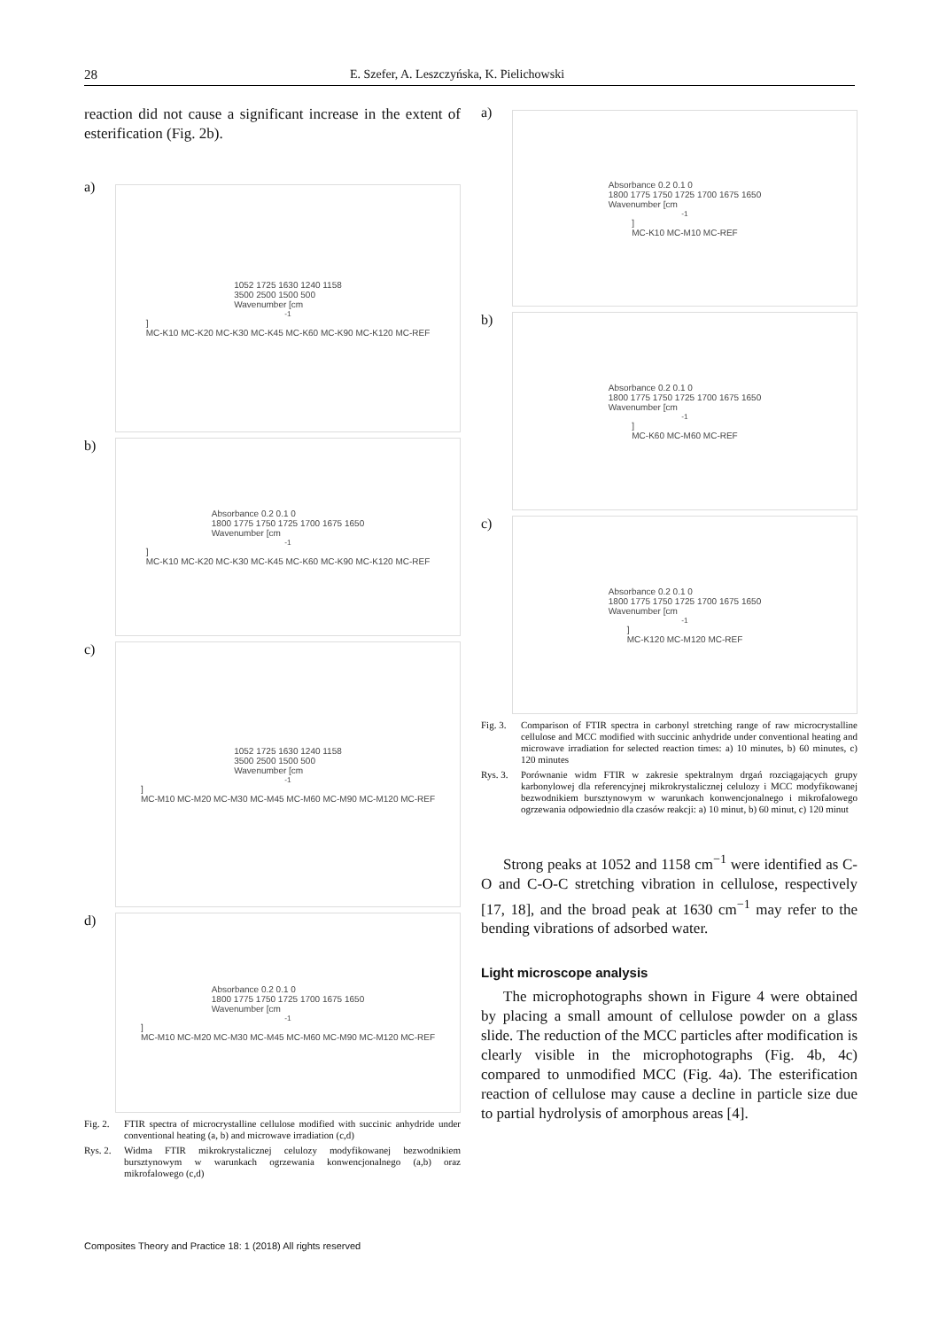28 E. Szefer, A. Leszczyńska, K. Pielichowski
reaction did not cause a significant increase in the extent of esterification (Fig. 2b).
a)
1052 1725 1630 1240 1158
3500 2500 1500 500
Wavenumber [cm<sup>-1</sup>]
MC-K10 MC-K20 MC-K30 MC-K45 MC-K60 MC-K90 MC-K120 MC-REF
b)
Absorbance 0.2 0.1 0
1800 1775 1750 1725 1700 1675 1650
Wavenumber [cm<sup>-1</sup>]
MC-K10 MC-K20 MC-K30 MC-K45 MC-K60 MC-K90 MC-K120 MC-REF
c)
1052 1725 1630 1240 1158
3500 2500 1500 500
Wavenumber [cm<sup>-1</sup>]
MC-M10 MC-M20 MC-M30 MC-M45 MC-M60 MC-M90 MC-M120 MC-REF
d)
Absorbance 0.2 0.1 0
1800 1775 1750 1725 1700 1675 1650
Wavenumber [cm<sup>-1</sup>]
MC-M10 MC-M20 MC-M30 MC-M45 MC-M60 MC-M90 MC-M120 MC-REF
Fig. 2. FTIR spectra of microcrystalline cellulose modified with succinic anhydride under conventional heating (a, b) and microwave irradiation (c,d)
Rys. 2. Widma FTIR mikrokrystalicznej celulozy modyfikowanej bezwodnikiem bursztynowym w warunkach ogrzewania konwencjonalnego (a,b) oraz mikrofalowego (c,d)
a)
Absorbance 0.2 0.1 0
1800 1775 1750 1725 1700 1675 1650
Wavenumber [cm<sup>-1</sup>]
MC-K10 MC-M10 MC-REF
b)
Absorbance 0.2 0.1 0
1800 1775 1750 1725 1700 1675 1650
Wavenumber [cm<sup>-1</sup>]
MC-K60 MC-M60 MC-REF
c)
Absorbance 0.2 0.1 0
1800 1775 1750 1725 1700 1675 1650
Wavenumber [cm<sup>-1</sup>]
MC-K120 MC-M120 MC-REF
Fig. 3. Comparison of FTIR spectra in carbonyl stretching range of raw microcrystalline cellulose and MCC modified with succinic anhydride under conventional heating and microwave irradiation for selected reaction times: a) 10 minutes, b) 60 minutes, c) 120 minutes
Rys. 3. Porównanie widm FTIR w zakresie spektralnym drgań rozciągających grupy karbonylowej dla referencyjnej mikrokrystalicznej celulozy i MCC modyfikowanej bezwodnikiem bursztynowym w warunkach konwencjonalnego i mikrofalowego ogrzewania odpowiednio dla czasów reakcji: a) 10 minut, b) 60 minut, c) 120 minut
Strong peaks at 1052 and 1158 cm<sup>−1</sup> were identified as C-O and C-O-C stretching vibration in cellulose, respectively [17, 18], and the broad peak at 1630 cm<sup>−1</sup> may refer to the bending vibrations of adsorbed water.
Light microscope analysis
The microphotographs shown in Figure 4 were obtained by placing a small amount of cellulose powder on a glass slide. The reduction of the MCC particles after modification is clearly visible in the microphotographs (Fig. 4b, 4c) compared to unmodified MCC (Fig. 4a). The esterification reaction of cellulose may cause a decline in particle size due to partial hydrolysis of amorphous areas [4].
Composites Theory and Practice 18: 1 (2018) All rights reserved